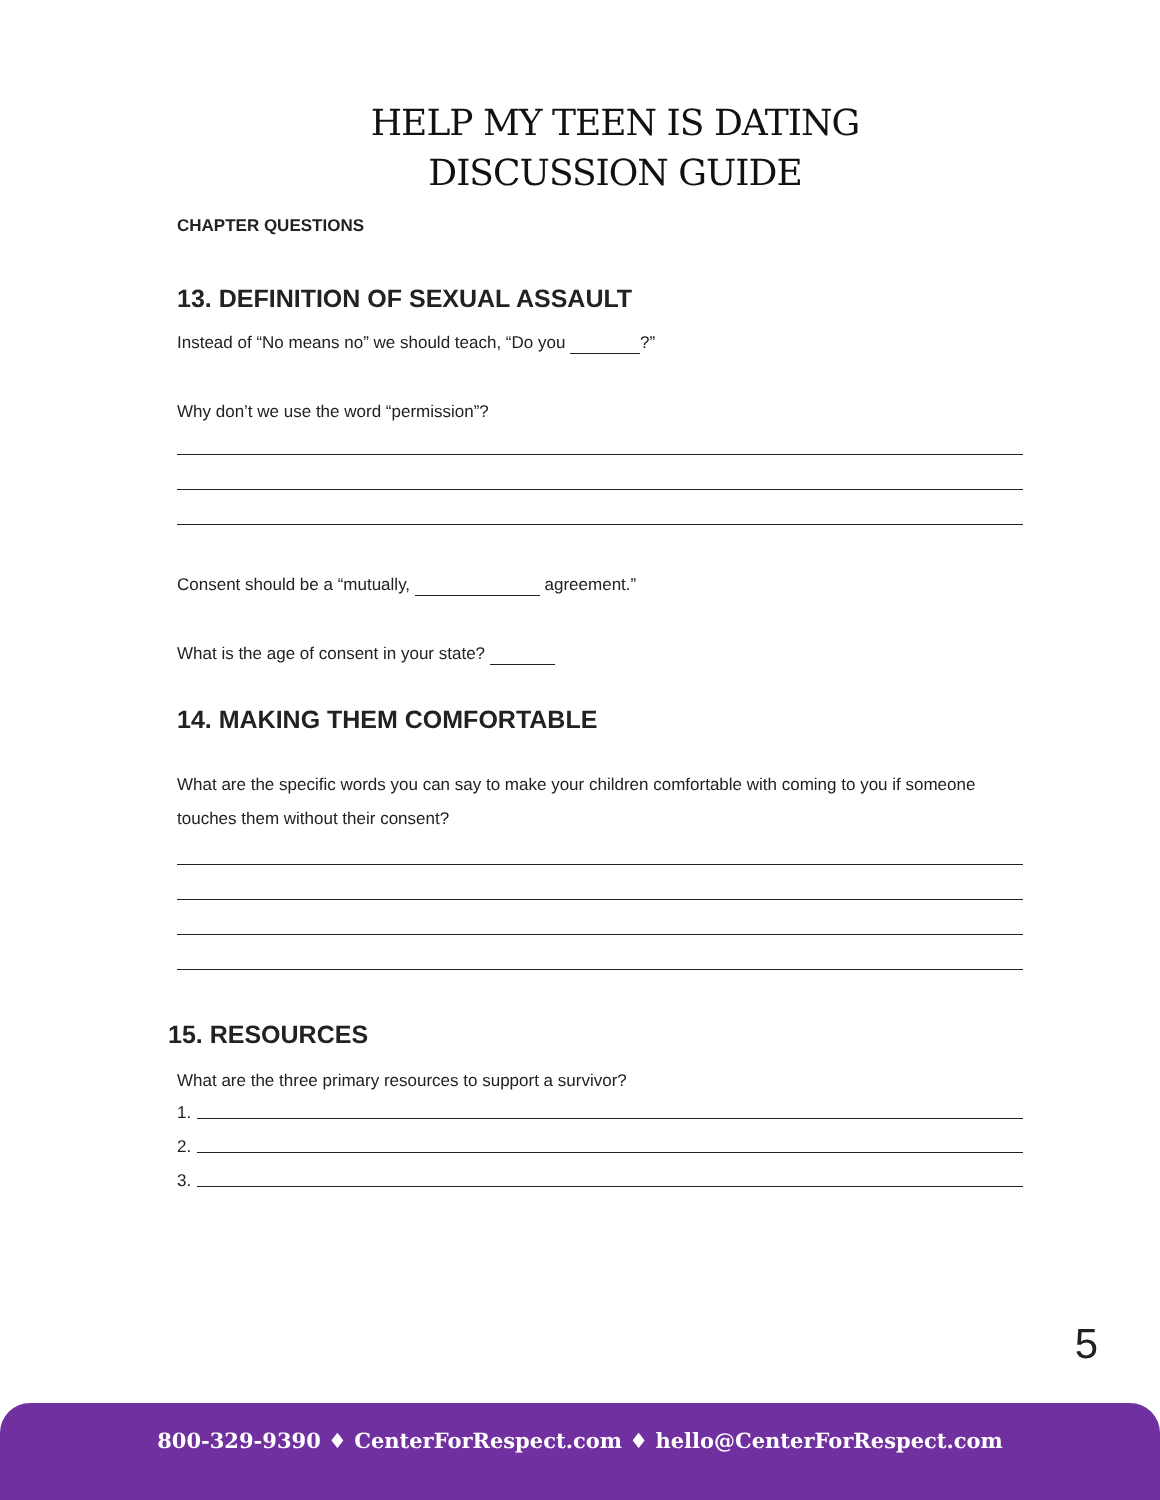HELP MY TEEN IS DATING
DISCUSSION GUIDE
CHAPTER QUESTIONS
13. DEFINITION OF SEXUAL ASSAULT
Instead of “No means no” we should teach, “Do you ?”
Why don’t we use the word “permission”?
Consent should be a “mutually, agreement.”
What is the age of consent in your state?
14. MAKING THEM COMFORTABLE
What are the specific words you can say to make your children comfortable with coming to you if someone touches them without their consent?
15. RESOURCES
What are the three primary resources to support a survivor?
1.
2.
3.
5
800-329-9390 ♦ CenterForRespect.com ♦ hello@CenterForRespect.com